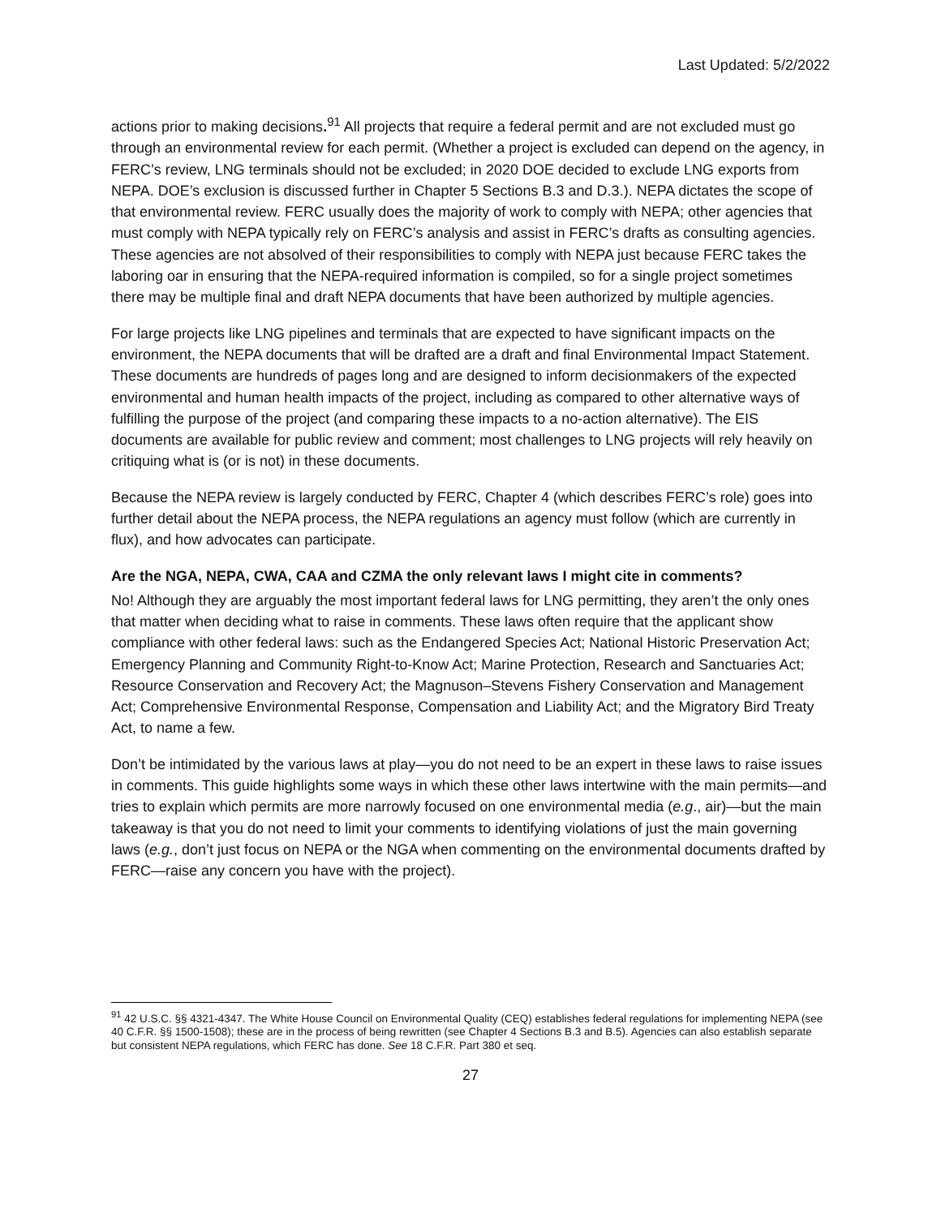Last Updated: 5/2/2022
actions prior to making decisions.<sup>91</sup> All projects that require a federal permit and are not excluded must go through an environmental review for each permit. (Whether a project is excluded can depend on the agency, in FERC’s review, LNG terminals should not be excluded; in 2020 DOE decided to exclude LNG exports from NEPA. DOE’s exclusion is discussed further in Chapter 5 Sections B.3 and D.3.). NEPA dictates the scope of that environmental review. FERC usually does the majority of work to comply with NEPA; other agencies that must comply with NEPA typically rely on FERC’s analysis and assist in FERC’s drafts as consulting agencies. These agencies are not absolved of their responsibilities to comply with NEPA just because FERC takes the laboring oar in ensuring that the NEPA-required information is compiled, so for a single project sometimes there may be multiple final and draft NEPA documents that have been authorized by multiple agencies.
For large projects like LNG pipelines and terminals that are expected to have significant impacts on the environment, the NEPA documents that will be drafted are a draft and final Environmental Impact Statement. These documents are hundreds of pages long and are designed to inform decisionmakers of the expected environmental and human health impacts of the project, including as compared to other alternative ways of fulfilling the purpose of the project (and comparing these impacts to a no-action alternative). The EIS documents are available for public review and comment; most challenges to LNG projects will rely heavily on critiquing what is (or is not) in these documents.
Because the NEPA review is largely conducted by FERC, Chapter 4 (which describes FERC’s role) goes into further detail about the NEPA process, the NEPA regulations an agency must follow (which are currently in flux), and how advocates can participate.
Are the NGA, NEPA, CWA, CAA and CZMA the only relevant laws I might cite in comments?
No! Although they are arguably the most important federal laws for LNG permitting, they aren’t the only ones that matter when deciding what to raise in comments. These laws often require that the applicant show compliance with other federal laws: such as the Endangered Species Act; National Historic Preservation Act; Emergency Planning and Community Right-to-Know Act; Marine Protection, Research and Sanctuaries Act; Resource Conservation and Recovery Act; the Magnuson–Stevens Fishery Conservation and Management Act; Comprehensive Environmental Response, Compensation and Liability Act; and the Migratory Bird Treaty Act, to name a few.
Don’t be intimidated by the various laws at play—you do not need to be an expert in these laws to raise issues in comments. This guide highlights some ways in which these other laws intertwine with the main permits—and tries to explain which permits are more narrowly focused on one environmental media (e.g., air)—but the main takeaway is that you do not need to limit your comments to identifying violations of just the main governing laws (e.g., don’t just focus on NEPA or the NGA when commenting on the environmental documents drafted by FERC—raise any concern you have with the project).
<sup>91</sup> 42 U.S.C. §§ 4321-4347. The White House Council on Environmental Quality (CEQ) establishes federal regulations for implementing NEPA (see 40 C.F.R. §§ 1500-1508); these are in the process of being rewritten (see Chapter 4 Sections B.3 and B.5). Agencies can also establish separate but consistent NEPA regulations, which FERC has done. See 18 C.F.R. Part 380 et seq.
27